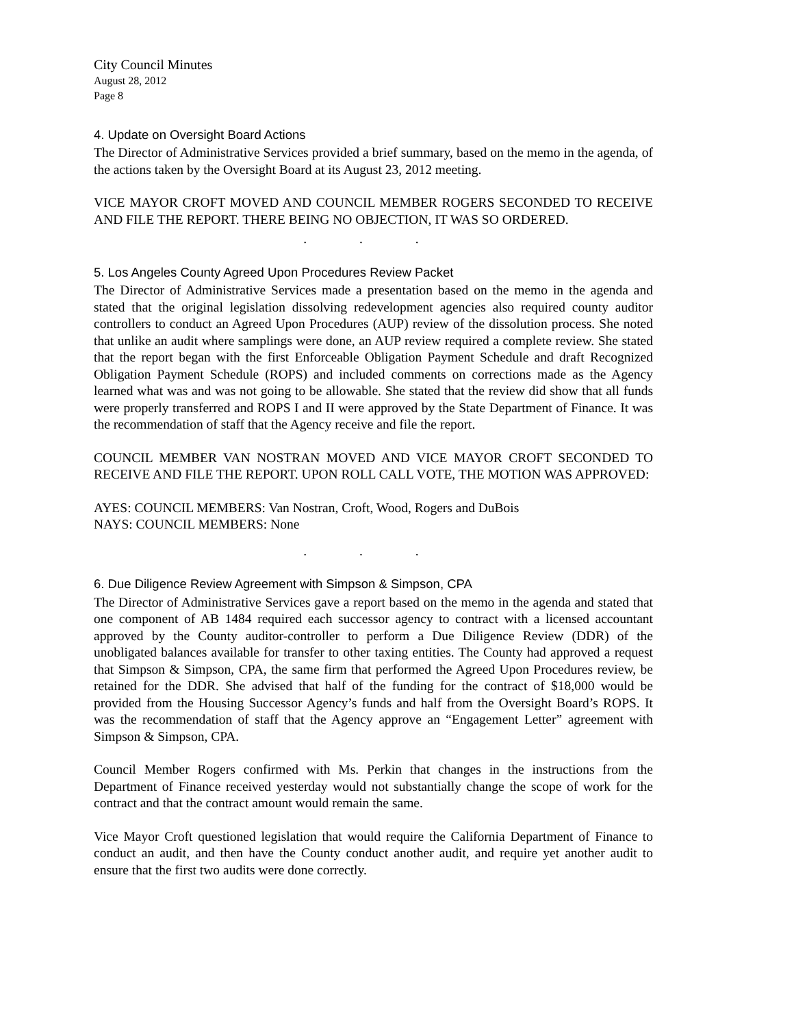City Council Minutes
August 28, 2012
Page 8
4. Update on Oversight Board Actions
The Director of Administrative Services provided a brief summary, based on the memo in the agenda, of the actions taken by the Oversight Board at its August 23, 2012 meeting.
VICE MAYOR CROFT MOVED AND COUNCIL MEMBER ROGERS SECONDED TO RECEIVE AND FILE THE REPORT. THERE BEING NO OBJECTION, IT WAS SO ORDERED.
. . .
5. Los Angeles County Agreed Upon Procedures Review Packet
The Director of Administrative Services made a presentation based on the memo in the agenda and stated that the original legislation dissolving redevelopment agencies also required county auditor controllers to conduct an Agreed Upon Procedures (AUP) review of the dissolution process. She noted that unlike an audit where samplings were done, an AUP review required a complete review. She stated that the report began with the first Enforceable Obligation Payment Schedule and draft Recognized Obligation Payment Schedule (ROPS) and included comments on corrections made as the Agency learned what was and was not going to be allowable. She stated that the review did show that all funds were properly transferred and ROPS I and II were approved by the State Department of Finance. It was the recommendation of staff that the Agency receive and file the report.
COUNCIL MEMBER VAN NOSTRAN MOVED AND VICE MAYOR CROFT SECONDED TO RECEIVE AND FILE THE REPORT. UPON ROLL CALL VOTE, THE MOTION WAS APPROVED:
AYES: COUNCIL MEMBERS: Van Nostran, Croft, Wood, Rogers and DuBois
NAYS: COUNCIL MEMBERS: None
. . .
6. Due Diligence Review Agreement with Simpson & Simpson, CPA
The Director of Administrative Services gave a report based on the memo in the agenda and stated that one component of AB 1484 required each successor agency to contract with a licensed accountant approved by the County auditor-controller to perform a Due Diligence Review (DDR) of the unobligated balances available for transfer to other taxing entities. The County had approved a request that Simpson & Simpson, CPA, the same firm that performed the Agreed Upon Procedures review, be retained for the DDR. She advised that half of the funding for the contract of $18,000 would be provided from the Housing Successor Agency’s funds and half from the Oversight Board’s ROPS. It was the recommendation of staff that the Agency approve an “Engagement Letter” agreement with Simpson & Simpson, CPA.
Council Member Rogers confirmed with Ms. Perkin that changes in the instructions from the Department of Finance received yesterday would not substantially change the scope of work for the contract and that the contract amount would remain the same.
Vice Mayor Croft questioned legislation that would require the California Department of Finance to conduct an audit, and then have the County conduct another audit, and require yet another audit to ensure that the first two audits were done correctly.